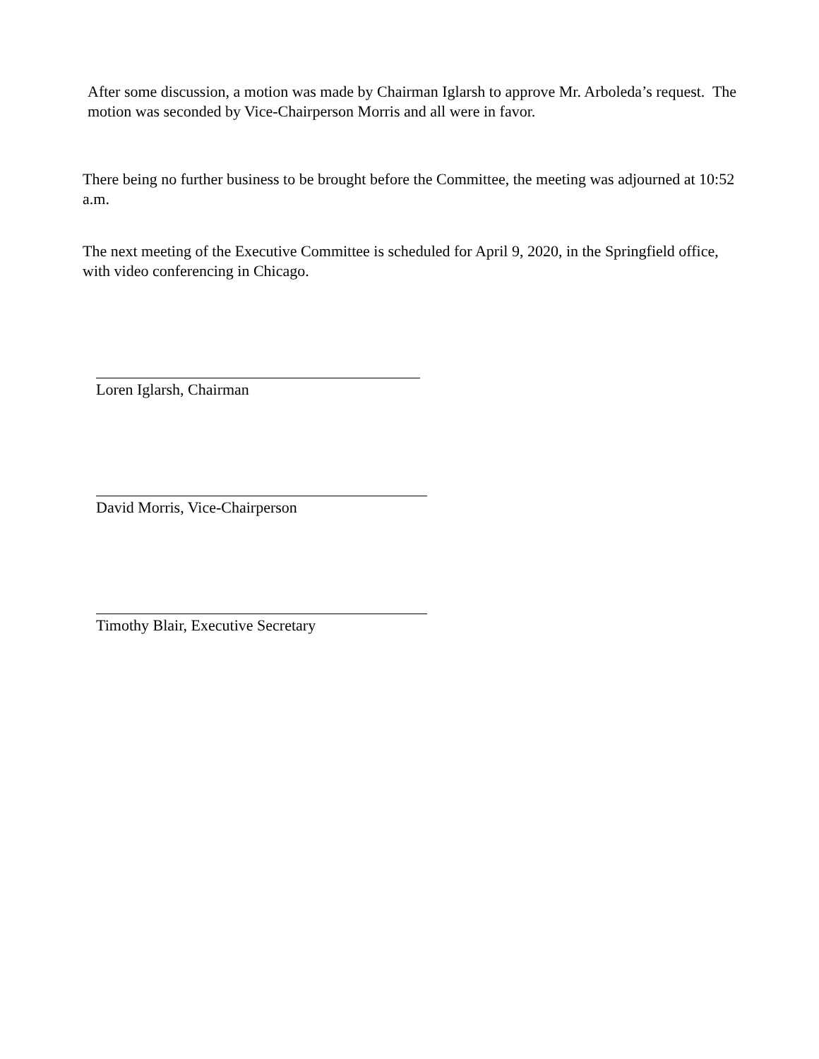After some discussion, a motion was made by Chairman Iglarsh to approve Mr. Arboleda’s request. The motion was seconded by Vice-Chairperson Morris and all were in favor.
There being no further business to be brought before the Committee, the meeting was adjourned at 10:52 a.m.
The next meeting of the Executive Committee is scheduled for April 9, 2020, in the Springfield office, with video conferencing in Chicago.
Loren Iglarsh, Chairman
David Morris, Vice-Chairperson
Timothy Blair, Executive Secretary